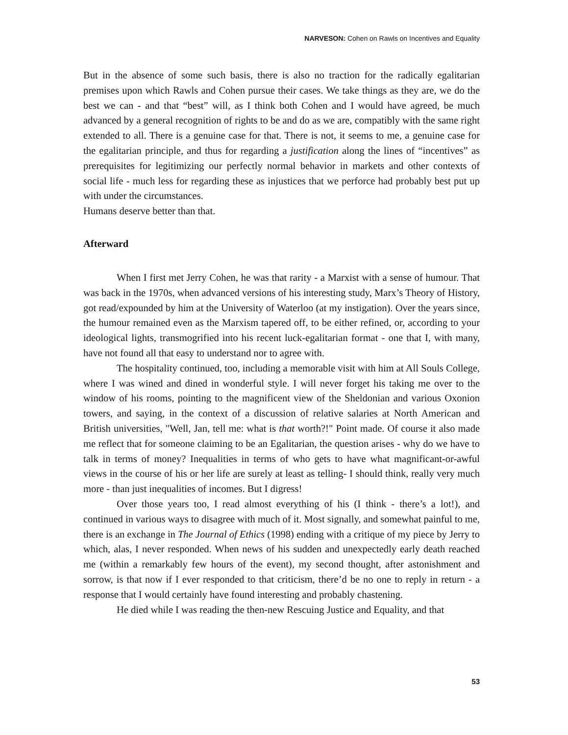NARVESON: Cohen on Rawls on Incentives and Equality
But in the absence of some such basis, there is also no traction for the radically egalitarian premises upon which Rawls and Cohen pursue their cases. We take things as they are, we do the best we can - and that “best” will, as I think both Cohen and I would have agreed, be much advanced by a general recognition of rights to be and do as we are, compatibly with the same right extended to all. There is a genuine case for that. There is not, it seems to me, a genuine case for the egalitarian principle, and thus for regarding a justification along the lines of “incentives” as prerequisites for legitimizing our perfectly normal behavior in markets and other contexts of social life - much less for regarding these as injustices that we perforce had probably best put up with under the circumstances.
Humans deserve better than that.
Afterward
When I first met Jerry Cohen, he was that rarity - a Marxist with a sense of humour. That was back in the 1970s, when advanced versions of his interesting study, Marx’s Theory of History, got read/expounded by him at the University of Waterloo (at my instigation). Over the years since, the humour remained even as the Marxism tapered off, to be either refined, or, according to your ideological lights, transmogrified into his recent luck-egalitarian format - one that I, with many, have not found all that easy to understand nor to agree with.
The hospitality continued, too, including a memorable visit with him at All Souls College, where I was wined and dined in wonderful style. I will never forget his taking me over to the window of his rooms, pointing to the magnificent view of the Sheldonian and various Oxonion towers, and saying, in the context of a discussion of relative salaries at North American and British universities, "Well, Jan, tell me: what is that worth?!" Point made. Of course it also made me reflect that for someone claiming to be an Egalitarian, the question arises - why do we have to talk in terms of money? Inequalities in terms of who gets to have what magnificant-or-awful views in the course of his or her life are surely at least as telling- I should think, really very much more - than just inequalities of incomes. But I digress!
Over those years too, I read almost everything of his (I think - there’s a lot!), and continued in various ways to disagree with much of it. Most signally, and somewhat painful to me, there is an exchange in The Journal of Ethics (1998) ending with a critique of my piece by Jerry to which, alas, I never responded. When news of his sudden and unexpectedly early death reached me (within a remarkably few hours of the event), my second thought, after astonishment and sorrow, is that now if I ever responded to that criticism, there’d be no one to reply in return - a response that I would certainly have found interesting and probably chastening.
He died while I was reading the then-new Rescuing Justice and Equality, and that
53